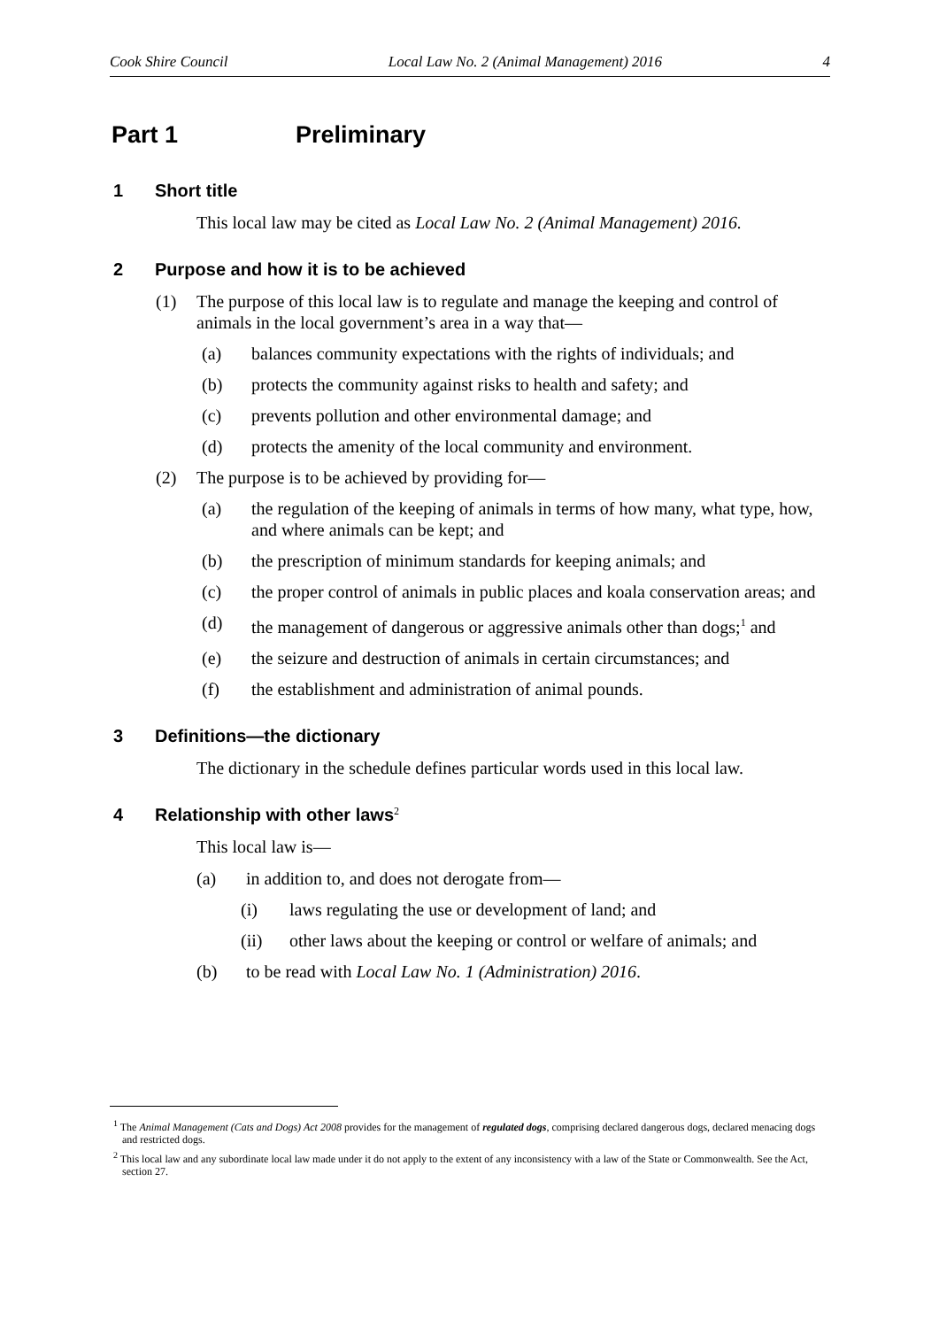Cook Shire Council Local Law No. 2 (Animal Management) 2016 4
Part 1 Preliminary
1 Short title
This local law may be cited as Local Law No. 2 (Animal Management) 2016.
2 Purpose and how it is to be achieved
(1) The purpose of this local law is to regulate and manage the keeping and control of animals in the local government’s area in a way that—
(a) balances community expectations with the rights of individuals; and
(b) protects the community against risks to health and safety; and
(c) prevents pollution and other environmental damage; and
(d) protects the amenity of the local community and environment.
(2) The purpose is to be achieved by providing for—
(a) the regulation of the keeping of animals in terms of how many, what type, how, and where animals can be kept; and
(b) the prescription of minimum standards for keeping animals; and
(c) the proper control of animals in public places and koala conservation areas; and
(d) the management of dangerous or aggressive animals other than dogs;<sup>1</sup> and
(e) the seizure and destruction of animals in certain circumstances; and
(f) the establishment and administration of animal pounds.
3 Definitions—the dictionary
The dictionary in the schedule defines particular words used in this local law.
4 Relationship with other laws<sup>2</sup>
This local law is—
(a) in addition to, and does not derogate from—
(i) laws regulating the use or development of land; and
(ii) other laws about the keeping or control or welfare of animals; and
(b) to be read with Local Law No. 1 (Administration) 2016.
<sup>1</sup> The Animal Management (Cats and Dogs) Act 2008 provides for the management of regulated dogs, comprising declared dangerous dogs, declared menacing dogs and restricted dogs.
<sup>2</sup> This local law and any subordinate local law made under it do not apply to the extent of any inconsistency with a law of the State or Commonwealth. See the Act, section 27.